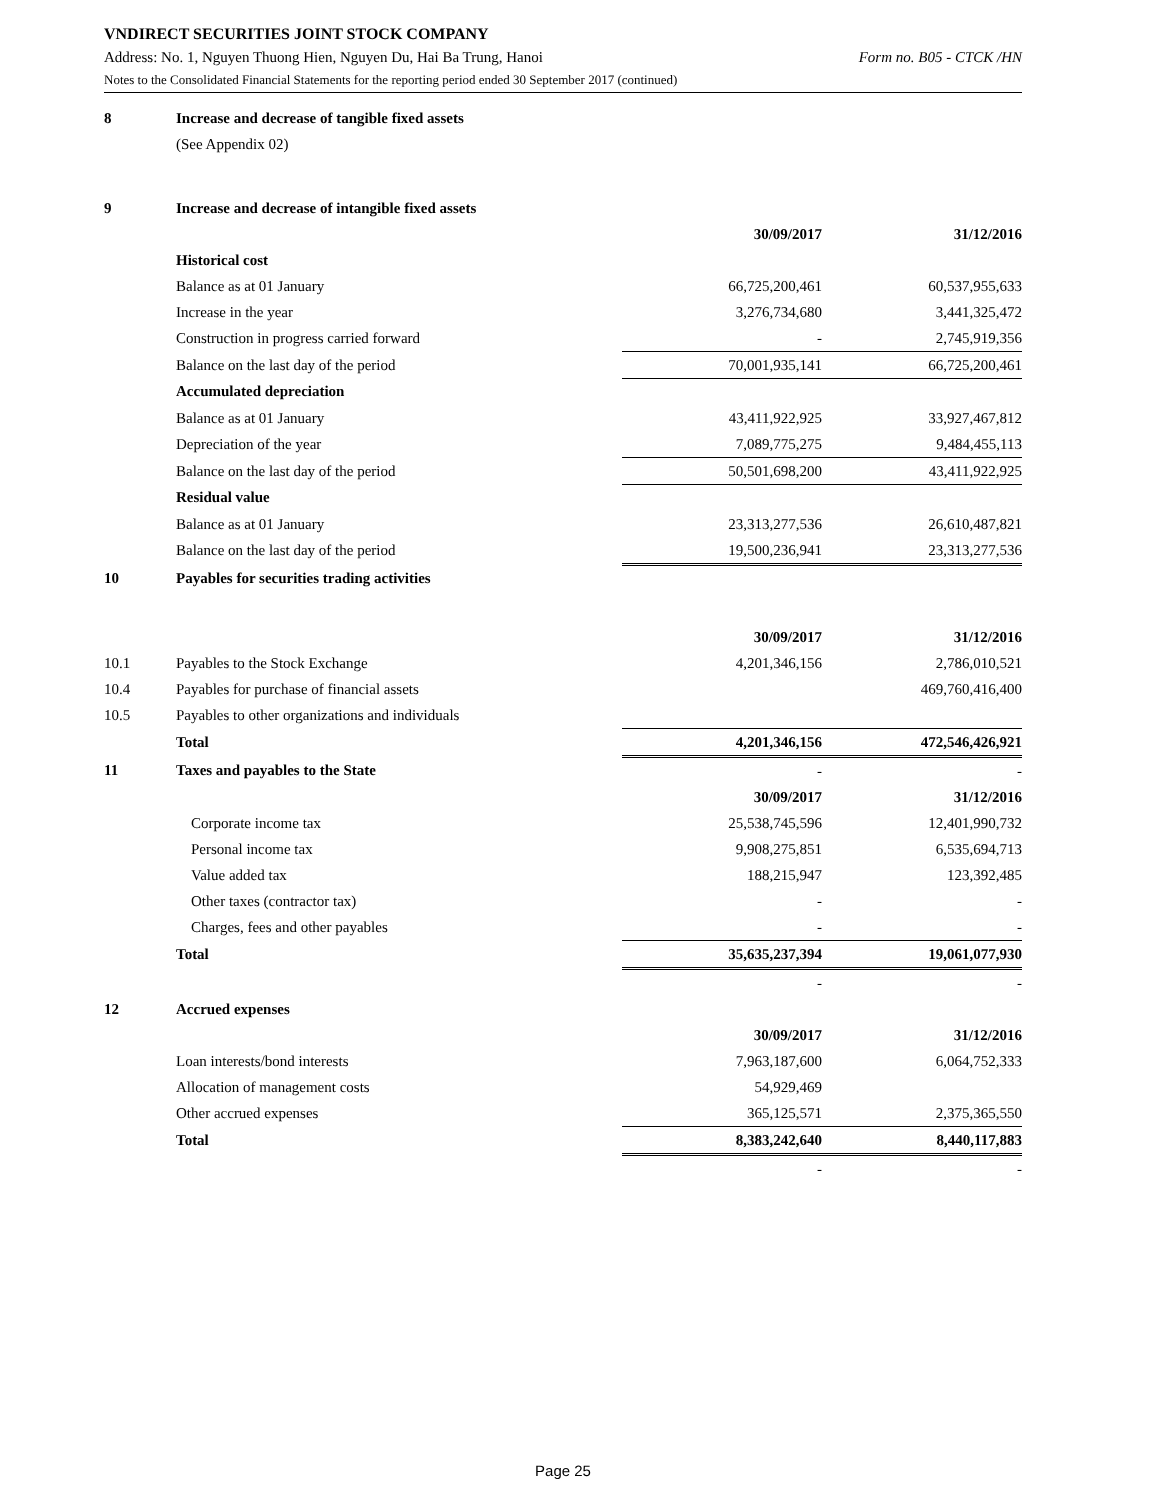VNDIRECT SECURITIES JOINT STOCK COMPANY
Address: No. 1, Nguyen Thuong Hien, Nguyen Du, Hai Ba Trung, Hanoi Form no. B05 - CTCK /HN
Notes to the Consolidated Financial Statements for the reporting period ended 30 September 2017 (continued)
| 8 | Increase and decrease of tangible fixed assets | | |
| | (See Appendix 02) | | |
| 9 | Increase and decrease of intangible fixed assets | | |
| | | 30/09/2017 | 31/12/2016 |
| | Historical cost | | |
| | Balance as at 01 January | 66,725,200,461 | 60,537,955,633 |
| | Increase in the year | 3,276,734,680 | 3,441,325,472 |
| | Construction in progress carried forward | - | 2,745,919,356 |
| | Balance on the last day of the period | 70,001,935,141 | 66,725,200,461 |
| | Accumulated depreciation | | |
| | Balance as at 01 January | 43,411,922,925 | 33,927,467,812 |
| | Depreciation of the year | 7,089,775,275 | 9,484,455,113 |
| | Balance on the last day of the period | 50,501,698,200 | 43,411,922,925 |
| | Residual value | | |
| | Balance as at 01 January | 23,313,277,536 | 26,610,487,821 |
| | Balance on the last day of the period | 19,500,236,941 | 23,313,277,536 |
| 10 | Payables for securities trading activities | | |
| | | 30/09/2017 | 31/12/2016 |
| 10.1 | Payables to the Stock Exchange | 4,201,346,156 | 2,786,010,521 |
| 10.4 | Payables for purchase of financial assets | | 469,760,416,400 |
| 10.5 | Payables to other organizations and individuals | | |
| | Total | 4,201,346,156 | 472,546,426,921 |
| 11 | Taxes and payables to the State | - | - |
| | | 30/09/2017 | 31/12/2016 |
| | Corporate income tax | 25,538,745,596 | 12,401,990,732 |
| | Personal income tax | 9,908,275,851 | 6,535,694,713 |
| | Value added tax | 188,215,947 | 123,392,485 |
| | Other taxes (contractor tax) | - | - |
| | Charges, fees and other payables | - | - |
| | Total | 35,635,237,394 | 19,061,077,930 |
| | | - | - |
| 12 | Accrued expenses | | |
| | | 30/09/2017 | 31/12/2016 |
| | Loan interests/bond interests | 7,963,187,600 | 6,064,752,333 |
| | Allocation of management costs | 54,929,469 | |
| | Other accrued expenses | 365,125,571 | 2,375,365,550 |
| | Total | 8,383,242,640 | 8,440,117,883 |
| | | - | - |
Page 25